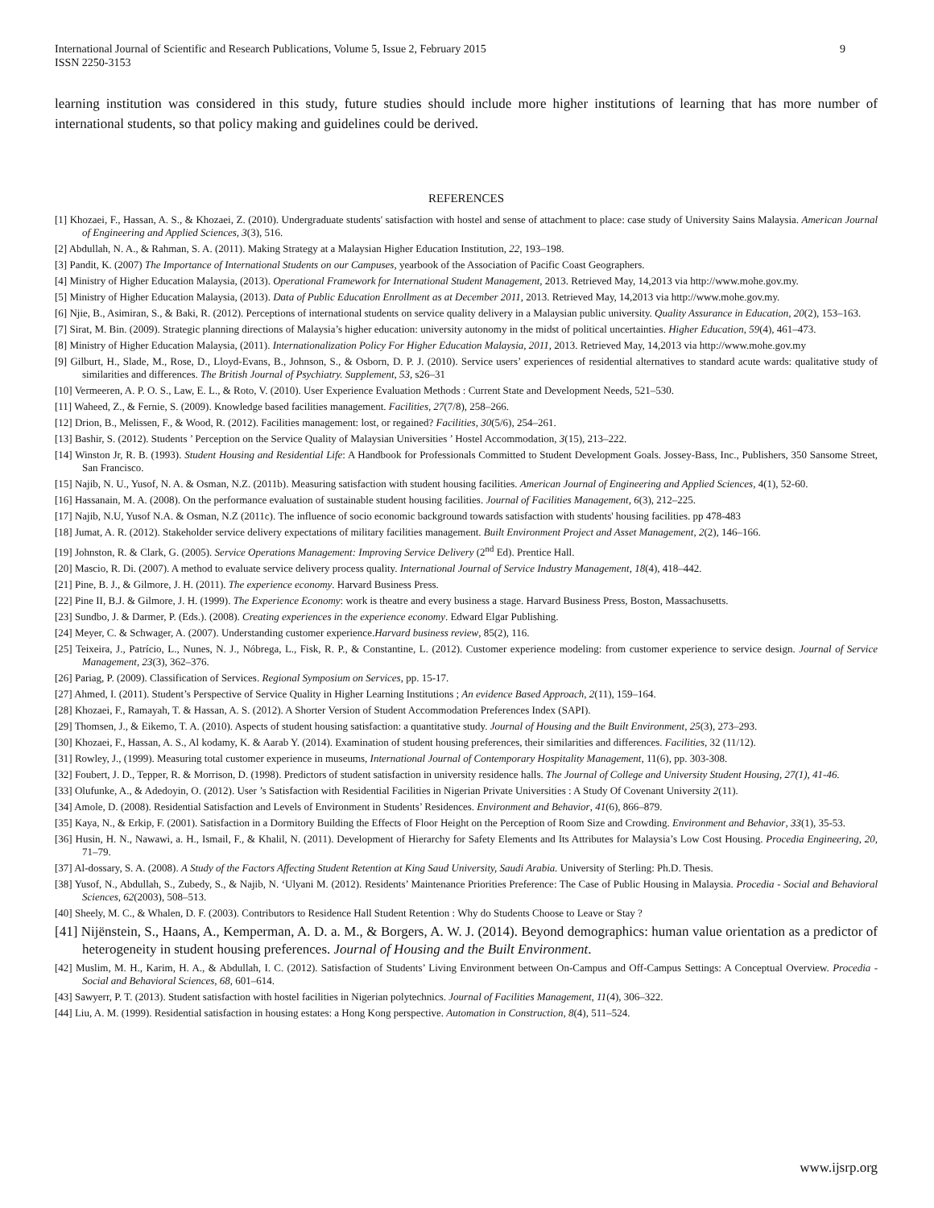International Journal of Scientific and Research Publications, Volume 5, Issue 2, February 2015
ISSN 2250-3153 9
learning institution was considered in this study, future studies should include more higher institutions of learning that has more number of international students, so that policy making and guidelines could be derived.
REFERENCES
[1] Khozaei, F., Hassan, A. S., & Khozaei, Z. (2010). Undergraduate students' satisfaction with hostel and sense of attachment to place: case study of University Sains Malaysia. American Journal of Engineering and Applied Sciences, 3(3), 516.
[2] Abdullah, N. A., & Rahman, S. A. (2011). Making Strategy at a Malaysian Higher Education Institution, 22, 193–198.
[3] Pandit, K. (2007) The Importance of International Students on our Campuses, yearbook of the Association of Pacific Coast Geographers.
[4] Ministry of Higher Education Malaysia, (2013). Operational Framework for International Student Management, 2013. Retrieved May, 14,2013 via http://www.mohe.gov.my.
[5] Ministry of Higher Education Malaysia, (2013). Data of Public Education Enrollment as at December 2011, 2013. Retrieved May, 14,2013 via http://www.mohe.gov.my.
[6] Njie, B., Asimiran, S., & Baki, R. (2012). Perceptions of international students on service quality delivery in a Malaysian public university. Quality Assurance in Education, 20(2), 153–163.
[7] Sirat, M. Bin. (2009). Strategic planning directions of Malaysia’s higher education: university autonomy in the midst of political uncertainties. Higher Education, 59(4), 461–473.
[8] Ministry of Higher Education Malaysia, (2011). Internationalization Policy For Higher Education Malaysia, 2011, 2013. Retrieved May, 14,2013 via http://www.mohe.gov.my
[9] Gilburt, H., Slade, M., Rose, D., Lloyd-Evans, B., Johnson, S., & Osborn, D. P. J. (2010). Service users’ experiences of residential alternatives to standard acute wards: qualitative study of similarities and differences. The British Journal of Psychiatry. Supplement, 53, s26–31
[10] Vermeeren, A. P. O. S., Law, E. L., & Roto, V. (2010). User Experience Evaluation Methods : Current State and Development Needs, 521–530.
[11] Waheed, Z., & Fernie, S. (2009). Knowledge based facilities management. Facilities, 27(7/8), 258–266.
[12] Drion, B., Melissen, F., & Wood, R. (2012). Facilities management: lost, or regained? Facilities, 30(5/6), 254–261.
[13] Bashir, S. (2012). Students ’ Perception on the Service Quality of Malaysian Universities ’ Hostel Accommodation, 3(15), 213–222.
[14] Winston Jr, R. B. (1993). Student Housing and Residential Life: A Handbook for Professionals Committed to Student Development Goals. Jossey-Bass, Inc., Publishers, 350 Sansome Street, San Francisco.
[15] Najib, N. U., Yusof, N. A. & Osman, N.Z. (2011b). Measuring satisfaction with student housing facilities. American Journal of Engineering and Applied Sciences, 4(1), 52-60.
[16] Hassanain, M. A. (2008). On the performance evaluation of sustainable student housing facilities. Journal of Facilities Management, 6(3), 212–225.
[17] Najib, N.U, Yusof N.A. & Osman, N.Z (2011c). The influence of socio economic background towards satisfaction with students' housing facilities. pp 478-483
[18] Jumat, A. R. (2012). Stakeholder service delivery expectations of military facilities management. Built Environment Project and Asset Management, 2(2), 146–166.
[19] Johnston, R. & Clark, G. (2005). Service Operations Management: Improving Service Delivery (2<sup>nd</sup> Ed). Prentice Hall.
[20] Mascio, R. Di. (2007). A method to evaluate service delivery process quality. International Journal of Service Industry Management, 18(4), 418–442.
[21] Pine, B. J., & Gilmore, J. H. (2011). The experience economy. Harvard Business Press.
[22] Pine II, B.J. & Gilmore, J. H. (1999). The Experience Economy: work is theatre and every business a stage. Harvard Business Press, Boston, Massachusetts.
[23] Sundbo, J. & Darmer, P. (Eds.). (2008). Creating experiences in the experience economy. Edward Elgar Publishing.
[24] Meyer, C. & Schwager, A. (2007). Understanding customer experience.Harvard business review, 85(2), 116.
[25] Teixeira, J., Patrício, L., Nunes, N. J., Nóbrega, L., Fisk, R. P., & Constantine, L. (2012). Customer experience modeling: from customer experience to service design. Journal of Service Management, 23(3), 362–376.
[26] Pariag, P. (2009). Classification of Services. Regional Symposium on Services, pp. 15-17.
[27] Ahmed, I. (2011). Student’s Perspective of Service Quality in Higher Learning Institutions ; An evidence Based Approach, 2(11), 159–164.
[28] Khozaei, F., Ramayah, T. & Hassan, A. S. (2012). A Shorter Version of Student Accommodation Preferences Index (SAPI).
[29] Thomsen, J., & Eikemo, T. A. (2010). Aspects of student housing satisfaction: a quantitative study. Journal of Housing and the Built Environment, 25(3), 273–293.
[30] Khozaei, F., Hassan, A. S., Al kodamy, K. & Aarab Y. (2014). Examination of student housing preferences, their similarities and differences. Facilities, 32 (11/12).
[31] Rowley, J., (1999). Measuring total customer experience in museums, International Journal of Contemporary Hospitality Management, 11(6), pp. 303-308.
[32] Foubert, J. D., Tepper, R. & Morrison, D. (1998). Predictors of student satisfaction in university residence halls. The Journal of College and University Student Housing, 27(1), 41-46.
[33] Olufunke, A., & Adedoyin, O. (2012). User ’s Satisfaction with Residential Facilities in Nigerian Private Universities : A Study Of Covenant University 2(11).
[34] Amole, D. (2008). Residential Satisfaction and Levels of Environment in Students’ Residences. Environment and Behavior, 41(6), 866–879.
[35] Kaya, N., & Erkip, F. (2001). Satisfaction in a Dormitory Building the Effects of Floor Height on the Perception of Room Size and Crowding. Environment and Behavior, 33(1), 35-53.
[36] Husin, H. N., Nawawi, a. H., Ismail, F., & Khalil, N. (2011). Development of Hierarchy for Safety Elements and Its Attributes for Malaysia’s Low Cost Housing. Procedia Engineering, 20, 71–79.
[37] Al-dossary, S. A. (2008). A Study of the Factors Affecting Student Retention at King Saud University, Saudi Arabia. University of Sterling: Ph.D. Thesis.
[38] Yusof, N., Abdullah, S., Zubedy, S., & Najib, N. ‘Ulyani M. (2012). Residents’ Maintenance Priorities Preference: The Case of Public Housing in Malaysia. Procedia - Social and Behavioral Sciences, 62(2003), 508–513.
[40] Sheely, M. C., & Whalen, D. F. (2003). Contributors to Residence Hall Student Retention : Why do Students Choose to Leave or Stay ?
[41] Nijënstein, S., Haans, A., Kemperman, A. D. a. M., & Borgers, A. W. J. (2014). Beyond demographics: human value orientation as a predictor of heterogeneity in student housing preferences. Journal of Housing and the Built Environment.
[42] Muslim, M. H., Karim, H. A., & Abdullah, I. C. (2012). Satisfaction of Students’ Living Environment between On-Campus and Off-Campus Settings: A Conceptual Overview. Procedia - Social and Behavioral Sciences, 68, 601–614.
[43] Sawyerr, P. T. (2013). Student satisfaction with hostel facilities in Nigerian polytechnics. Journal of Facilities Management, 11(4), 306–322.
[44] Liu, A. M. (1999). Residential satisfaction in housing estates: a Hong Kong perspective. Automation in Construction, 8(4), 511–524.
www.ijsrp.org